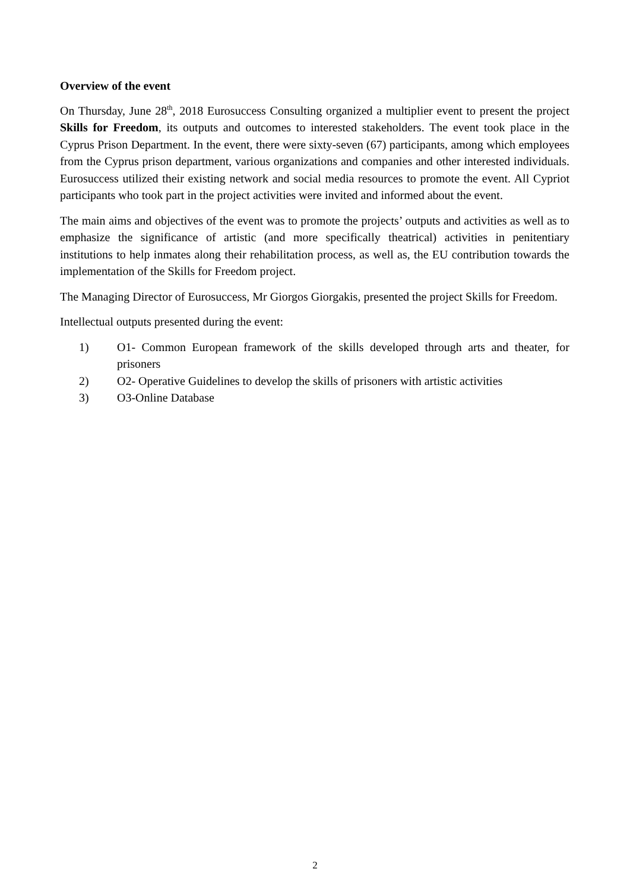Overview of the event
On Thursday, June 28<sup>th</sup>, 2018 Eurosuccess Consulting organized a multiplier event to present the project Skills for Freedom, its outputs and outcomes to interested stakeholders. The event took place in the Cyprus Prison Department. In the event, there were sixty-seven (67) participants, among which employees from the Cyprus prison department, various organizations and companies and other interested individuals. Eurosuccess utilized their existing network and social media resources to promote the event. All Cypriot participants who took part in the project activities were invited and informed about the event.
The main aims and objectives of the event was to promote the projects’ outputs and activities as well as to emphasize the significance of artistic (and more specifically theatrical) activities in penitentiary institutions to help inmates along their rehabilitation process, as well as, the EU contribution towards the implementation of the Skills for Freedom project.
The Managing Director of Eurosuccess, Mr Giorgos Giorgakis, presented the project Skills for Freedom.
Intellectual outputs presented during the event:
1) O1- Common European framework of the skills developed through arts and theater, for prisoners
2) O2- Operative Guidelines to develop the skills of prisoners with artistic activities
3) O3-Online Database
2